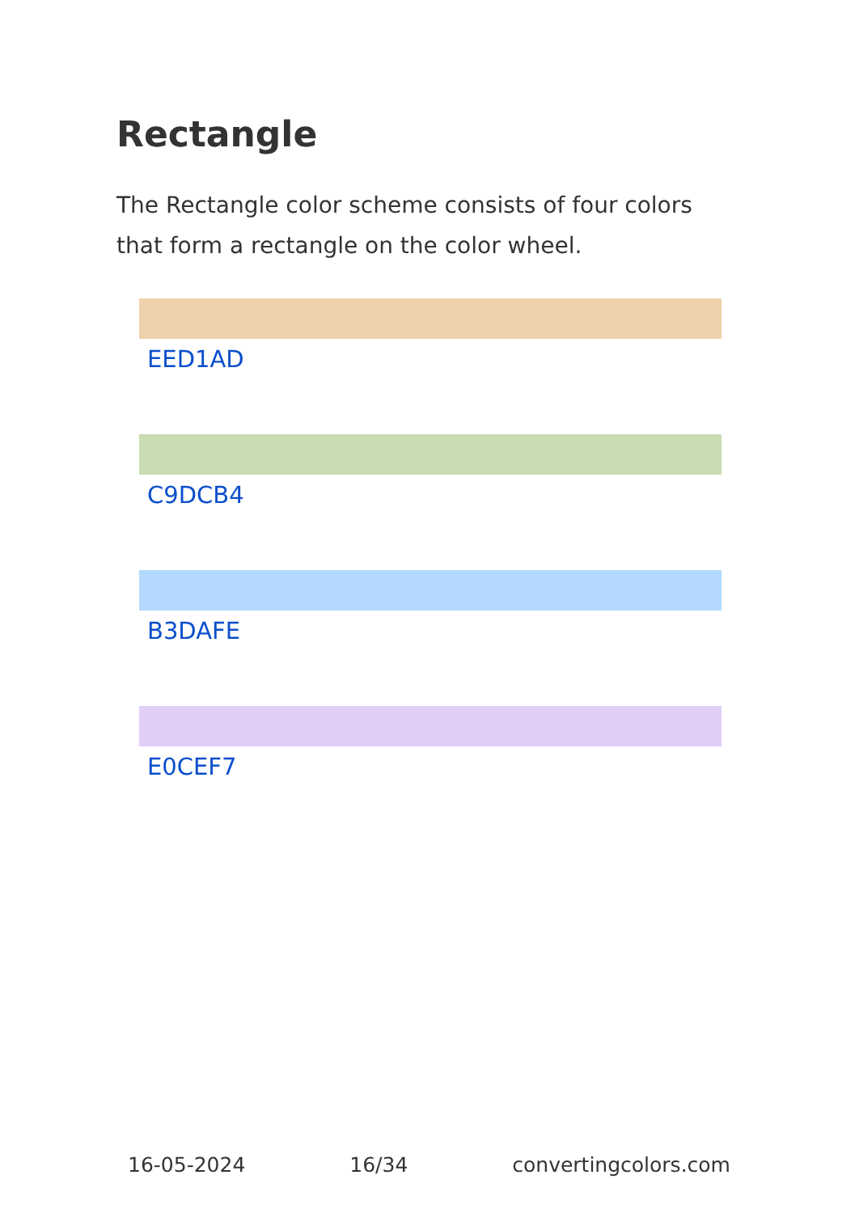Rectangle
The Rectangle color scheme consists of four colors that form a rectangle on the color wheel.
EED1AD
C9DCB4
B3DAFE
E0CEF7
16-05-2024 16/34 convertingcolors.com